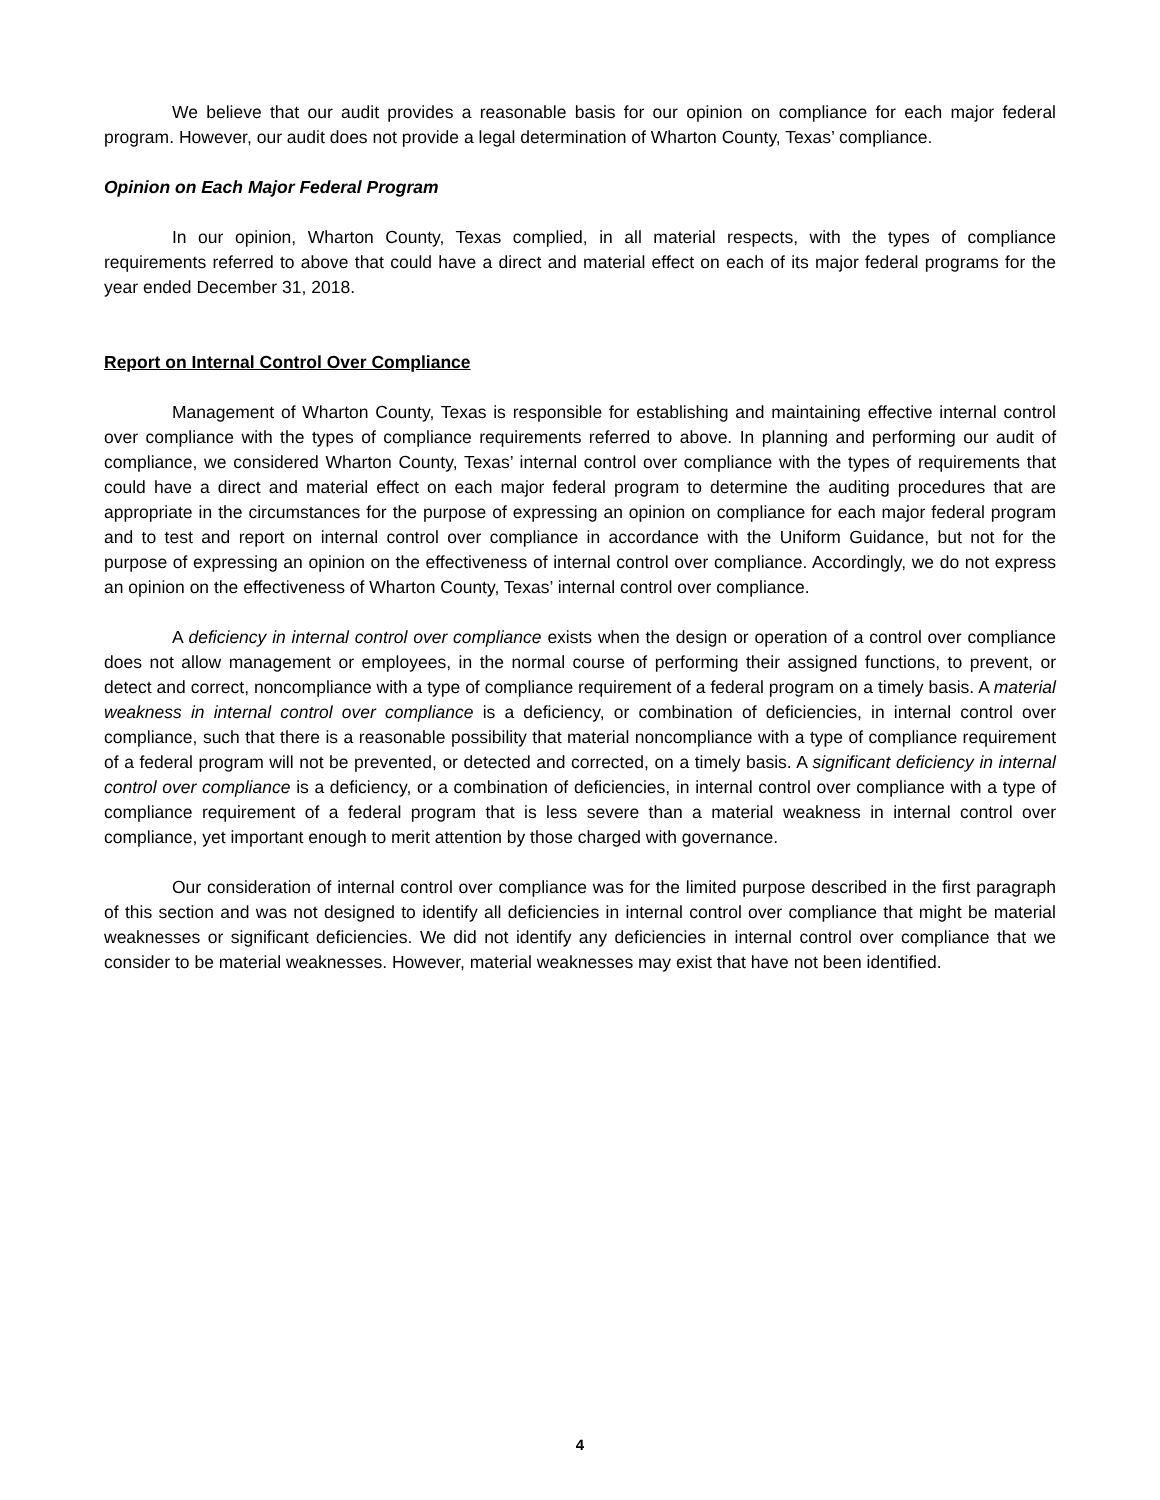We believe that our audit provides a reasonable basis for our opinion on compliance for each major federal program. However, our audit does not provide a legal determination of Wharton County, Texas’ compliance.
Opinion on Each Major Federal Program
In our opinion, Wharton County, Texas complied, in all material respects, with the types of compliance requirements referred to above that could have a direct and material effect on each of its major federal programs for the year ended December 31, 2018.
Report on Internal Control Over Compliance
Management of Wharton County, Texas is responsible for establishing and maintaining effective internal control over compliance with the types of compliance requirements referred to above. In planning and performing our audit of compliance, we considered Wharton County, Texas’ internal control over compliance with the types of requirements that could have a direct and material effect on each major federal program to determine the auditing procedures that are appropriate in the circumstances for the purpose of expressing an opinion on compliance for each major federal program and to test and report on internal control over compliance in accordance with the Uniform Guidance, but not for the purpose of expressing an opinion on the effectiveness of internal control over compliance. Accordingly, we do not express an opinion on the effectiveness of Wharton County, Texas’ internal control over compliance.
A deficiency in internal control over compliance exists when the design or operation of a control over compliance does not allow management or employees, in the normal course of performing their assigned functions, to prevent, or detect and correct, noncompliance with a type of compliance requirement of a federal program on a timely basis. A material weakness in internal control over compliance is a deficiency, or combination of deficiencies, in internal control over compliance, such that there is a reasonable possibility that material noncompliance with a type of compliance requirement of a federal program will not be prevented, or detected and corrected, on a timely basis. A significant deficiency in internal control over compliance is a deficiency, or a combination of deficiencies, in internal control over compliance with a type of compliance requirement of a federal program that is less severe than a material weakness in internal control over compliance, yet important enough to merit attention by those charged with governance.
Our consideration of internal control over compliance was for the limited purpose described in the first paragraph of this section and was not designed to identify all deficiencies in internal control over compliance that might be material weaknesses or significant deficiencies. We did not identify any deficiencies in internal control over compliance that we consider to be material weaknesses. However, material weaknesses may exist that have not been identified.
4